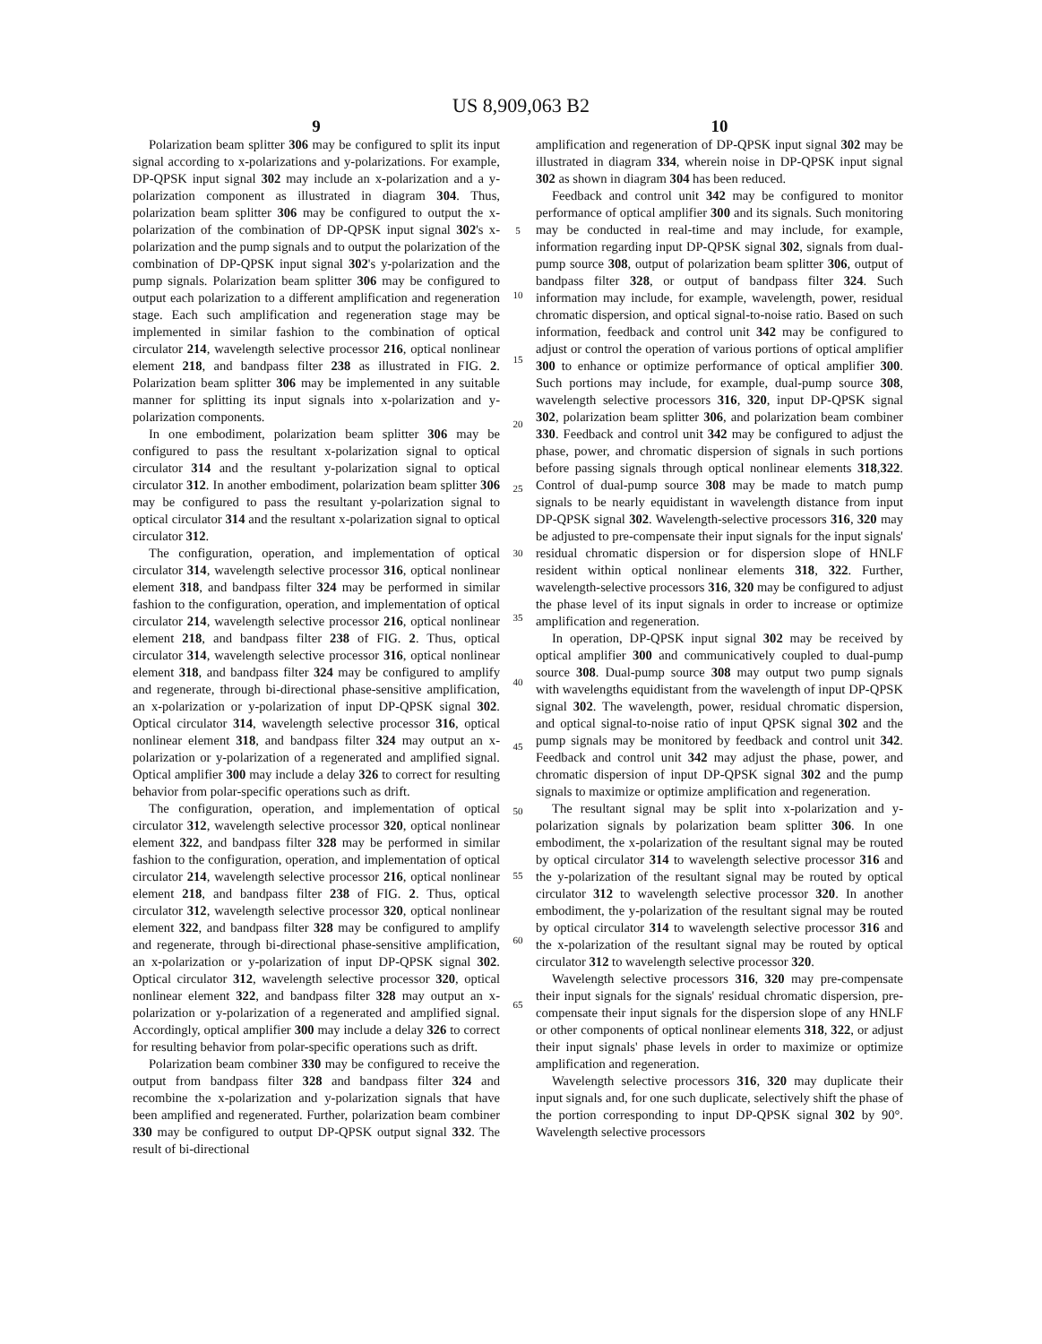US 8,909,063 B2
9
Polarization beam splitter 306 may be configured to split its input signal according to x-polarizations and y-polarizations. For example, DP-QPSK input signal 302 may include an x-polarization and a y-polarization component as illustrated in diagram 304. Thus, polarization beam splitter 306 may be configured to output the x-polarization of the combination of DP-QPSK input signal 302's x-polarization and the pump signals and to output the polarization of the combination of DP-QPSK input signal 302's y-polarization and the pump signals. Polarization beam splitter 306 may be configured to output each polarization to a different amplification and regeneration stage. Each such amplification and regeneration stage may be implemented in similar fashion to the combination of optical circulator 214, wavelength selective processor 216, optical nonlinear element 218, and bandpass filter 238 as illustrated in FIG. 2. Polarization beam splitter 306 may be implemented in any suitable manner for splitting its input signals into x-polarization and y-polarization components.
In one embodiment, polarization beam splitter 306 may be configured to pass the resultant x-polarization signal to optical circulator 314 and the resultant y-polarization signal to optical circulator 312. In another embodiment, polarization beam splitter 306 may be configured to pass the resultant y-polarization signal to optical circulator 314 and the resultant x-polarization signal to optical circulator 312.
The configuration, operation, and implementation of optical circulator 314, wavelength selective processor 316, optical nonlinear element 318, and bandpass filter 324 may be performed in similar fashion to the configuration, operation, and implementation of optical circulator 214, wavelength selective processor 216, optical nonlinear element 218, and bandpass filter 238 of FIG. 2. Thus, optical circulator 314, wavelength selective processor 316, optical nonlinear element 318, and bandpass filter 324 may be configured to amplify and regenerate, through bi-directional phase-sensitive amplification, an x-polarization or y-polarization of input DP-QPSK signal 302. Optical circulator 314, wavelength selective processor 316, optical nonlinear element 318, and bandpass filter 324 may output an x-polarization or y-polarization of a regenerated and amplified signal. Optical amplifier 300 may include a delay 326 to correct for resulting behavior from polar-specific operations such as drift.
The configuration, operation, and implementation of optical circulator 312, wavelength selective processor 320, optical nonlinear element 322, and bandpass filter 328 may be performed in similar fashion to the configuration, operation, and implementation of optical circulator 214, wavelength selective processor 216, optical nonlinear element 218, and bandpass filter 238 of FIG. 2. Thus, optical circulator 312, wavelength selective processor 320, optical nonlinear element 322, and bandpass filter 328 may be configured to amplify and regenerate, through bi-directional phase-sensitive amplification, an x-polarization or y-polarization of input DP-QPSK signal 302. Optical circulator 312, wavelength selective processor 320, optical nonlinear element 322, and bandpass filter 328 may output an x-polarization or y-polarization of a regenerated and amplified signal. Accordingly, optical amplifier 300 may include a delay 326 to correct for resulting behavior from polar-specific operations such as drift.
Polarization beam combiner 330 may be configured to receive the output from bandpass filter 328 and bandpass filter 324 and recombine the x-polarization and y-polarization signals that have been amplified and regenerated. Further, polarization beam combiner 330 may be configured to output DP-QPSK output signal 332. The result of bi-directional
5
10
15
20
25
30
35
40
45
50
55
60
65
10
amplification and regeneration of DP-QPSK input signal 302 may be illustrated in diagram 334, wherein noise in DP-QPSK input signal 302 as shown in diagram 304 has been reduced.
Feedback and control unit 342 may be configured to monitor performance of optical amplifier 300 and its signals. Such monitoring may be conducted in real-time and may include, for example, information regarding input DP-QPSK signal 302, signals from dual-pump source 308, output of polarization beam splitter 306, output of bandpass filter 328, or output of bandpass filter 324. Such information may include, for example, wavelength, power, residual chromatic dispersion, and optical signal-to-noise ratio. Based on such information, feedback and control unit 342 may be configured to adjust or control the operation of various portions of optical amplifier 300 to enhance or optimize performance of optical amplifier 300. Such portions may include, for example, dual-pump source 308, wavelength selective processors 316, 320, input DP-QPSK signal 302, polarization beam splitter 306, and polarization beam combiner 330. Feedback and control unit 342 may be configured to adjust the phase, power, and chromatic dispersion of signals in such portions before passing signals through optical nonlinear elements 318,322. Control of dual-pump source 308 may be made to match pump signals to be nearly equidistant in wavelength distance from input DP-QPSK signal 302. Wavelength-selective processors 316, 320 may be adjusted to pre-compensate their input signals for the input signals' residual chromatic dispersion or for dispersion slope of HNLF resident within optical nonlinear elements 318, 322. Further, wavelength-selective processors 316, 320 may be configured to adjust the phase level of its input signals in order to increase or optimize amplification and regeneration.
In operation, DP-QPSK input signal 302 may be received by optical amplifier 300 and communicatively coupled to dual-pump source 308. Dual-pump source 308 may output two pump signals with wavelengths equidistant from the wavelength of input DP-QPSK signal 302. The wavelength, power, residual chromatic dispersion, and optical signal-to-noise ratio of input QPSK signal 302 and the pump signals may be monitored by feedback and control unit 342. Feedback and control unit 342 may adjust the phase, power, and chromatic dispersion of input DP-QPSK signal 302 and the pump signals to maximize or optimize amplification and regeneration.
The resultant signal may be split into x-polarization and y-polarization signals by polarization beam splitter 306. In one embodiment, the x-polarization of the resultant signal may be routed by optical circulator 314 to wavelength selective processor 316 and the y-polarization of the resultant signal may be routed by optical circulator 312 to wavelength selective processor 320. In another embodiment, the y-polarization of the resultant signal may be routed by optical circulator 314 to wavelength selective processor 316 and the x-polarization of the resultant signal may be routed by optical circulator 312 to wavelength selective processor 320.
Wavelength selective processors 316, 320 may pre-compensate their input signals for the signals' residual chromatic dispersion, pre-compensate their input signals for the dispersion slope of any HNLF or other components of optical nonlinear elements 318, 322, or adjust their input signals' phase levels in order to maximize or optimize amplification and regeneration.
Wavelength selective processors 316, 320 may duplicate their input signals and, for one such duplicate, selectively shift the phase of the portion corresponding to input DP-QPSK signal 302 by 90°. Wavelength selective processors